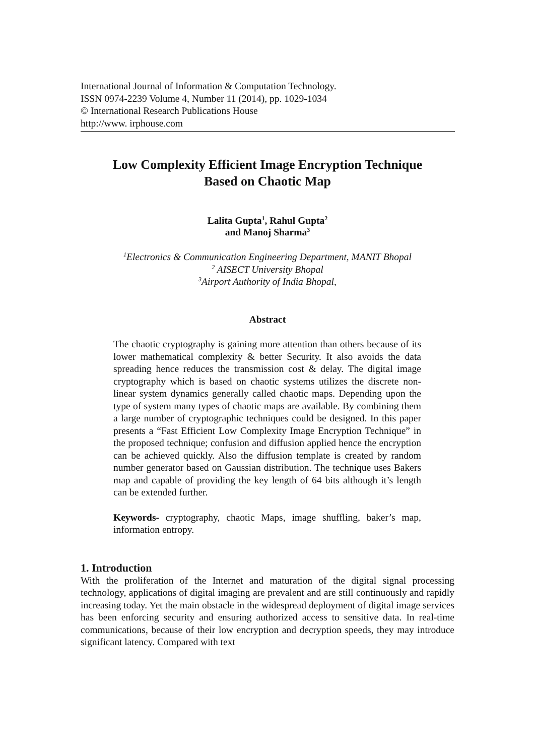International Journal of Information & Computation Technology.
ISSN 0974-2239 Volume 4, Number 11 (2014), pp. 1029-1034
© International Research Publications House
http://www. irphouse.com
Low Complexity Efficient Image Encryption Technique
Based on Chaotic Map
Lalita Gupta<sup>1</sup>, Rahul Gupta<sup>2</sup>
and Manoj Sharma<sup>3</sup>
<sup>1</sup> Electronics & Communication Engineering Department, MANIT Bhopal
<sup>2</sup> AISECT University Bhopal
<sup>3</sup> Airport Authority of India Bhopal,
Abstract
The chaotic cryptography is gaining more attention than others because of its lower mathematical complexity & better Security. It also avoids the data spreading hence reduces the transmission cost & delay. The digital image cryptography which is based on chaotic systems utilizes the discrete non-linear system dynamics generally called chaotic maps. Depending upon the type of system many types of chaotic maps are available. By combining them a large number of cryptographic techniques could be designed. In this paper presents a “Fast Efficient Low Complexity Image Encryption Technique” in the proposed technique; confusion and diffusion applied hence the encryption can be achieved quickly. Also the diffusion template is created by random number generator based on Gaussian distribution. The technique uses Bakers map and capable of providing the key length of 64 bits although it’s length can be extended further.
Keywords- cryptography, chaotic Maps, image shuffling, baker’s map, information entropy.
1. Introduction
With the proliferation of the Internet and maturation of the digital signal processing technology, applications of digital imaging are prevalent and are still continuously and rapidly increasing today. Yet the main obstacle in the widespread deployment of digital image services has been enforcing security and ensuring authorized access to sensitive data. In real-time communications, because of their low encryption and decryption speeds, they may introduce significant latency. Compared with text